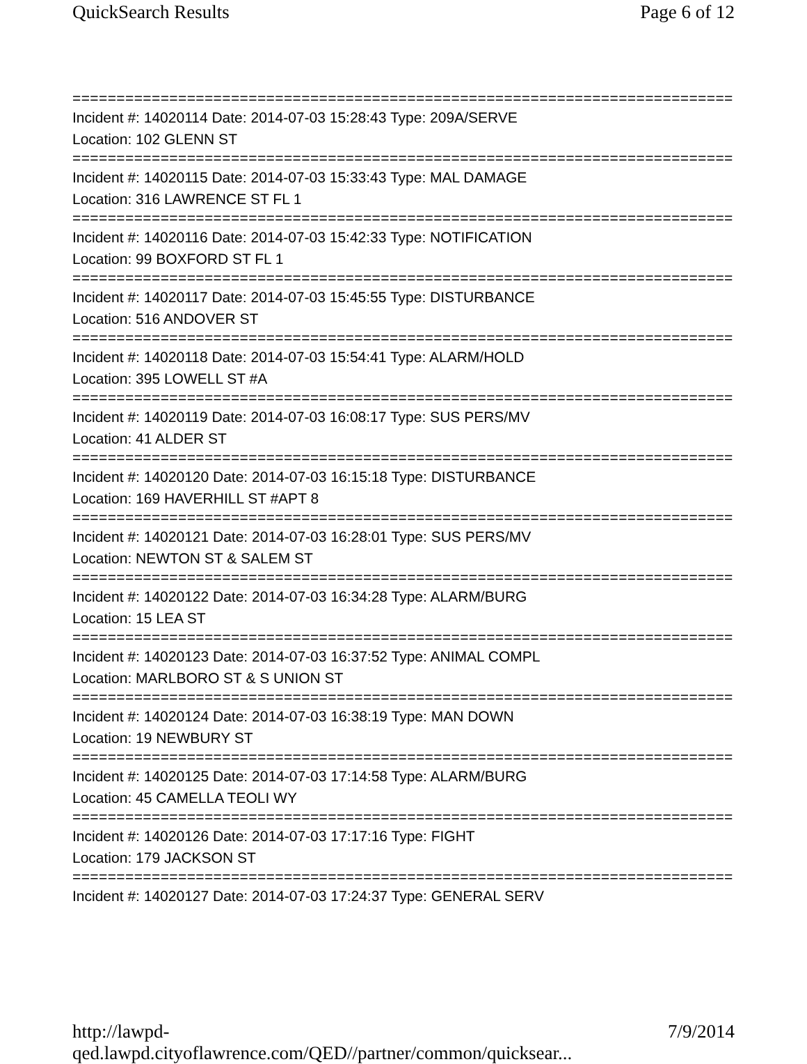QuickSearch Results Page 6 of 12
================================================================================
Incident #: 14020114 Date: 2014-07-03 15:28:43 Type: 209A/SERVE
Location: 102 GLENN ST
================================================================================
Incident #: 14020115 Date: 2014-07-03 15:33:43 Type: MAL DAMAGE
Location: 316 LAWRENCE ST FL 1
================================================================================
Incident #: 14020116 Date: 2014-07-03 15:42:33 Type: NOTIFICATION
Location: 99 BOXFORD ST FL 1
================================================================================
Incident #: 14020117 Date: 2014-07-03 15:45:55 Type: DISTURBANCE
Location: 516 ANDOVER ST
================================================================================
Incident #: 14020118 Date: 2014-07-03 15:54:41 Type: ALARM/HOLD
Location: 395 LOWELL ST #A
================================================================================
Incident #: 14020119 Date: 2014-07-03 16:08:17 Type: SUS PERS/MV
Location: 41 ALDER ST
================================================================================
Incident #: 14020120 Date: 2014-07-03 16:15:18 Type: DISTURBANCE
Location: 169 HAVERHILL ST #APT 8
================================================================================
Incident #: 14020121 Date: 2014-07-03 16:28:01 Type: SUS PERS/MV
Location: NEWTON ST & SALEM ST
================================================================================
Incident #: 14020122 Date: 2014-07-03 16:34:28 Type: ALARM/BURG
Location: 15 LEA ST
================================================================================
Incident #: 14020123 Date: 2014-07-03 16:37:52 Type: ANIMAL COMPL
Location: MARLBORO ST & S UNION ST
================================================================================
Incident #: 14020124 Date: 2014-07-03 16:38:19 Type: MAN DOWN
Location: 19 NEWBURY ST
================================================================================
Incident #: 14020125 Date: 2014-07-03 17:14:58 Type: ALARM/BURG
Location: 45 CAMELLA TEOLI WY
================================================================================
Incident #: 14020126 Date: 2014-07-03 17:17:16 Type: FIGHT
Location: 179 JACKSON ST
================================================================================
Incident #: 14020127 Date: 2014-07-03 17:24:37 Type: GENERAL SERV
http://lawpd-qed.lawpd.cityoflawrence.com/QED//partner/common/quicksear... 7/9/2014